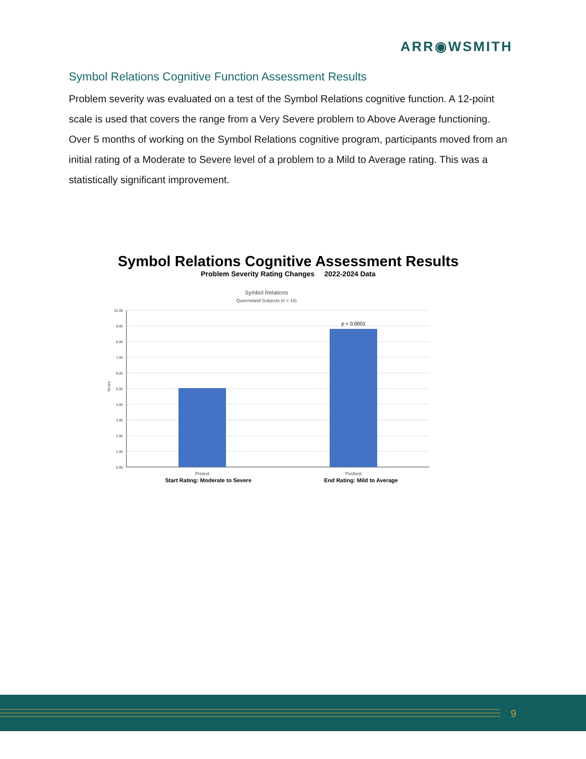ARR◉WSMITH
Symbol Relations Cognitive Function Assessment Results
Problem severity was evaluated on a test of the Symbol Relations cognitive function. A 12-point scale is used that covers the range from a Very Severe problem to Above Average functioning. Over 5 months of working on the Symbol Relations cognitive program, participants moved from an initial rating of a Moderate to Severe level of a problem to a Mild to Average rating. This was a statistically significant improvement.
Symbol Relations Cognitive Assessment Results
Problem Severity Rating Changes 2022-2024 Data
Symbol Relations
Queensland Subjects (n = 19)
10.00
9.00
8.00
7.00
6.00
5.00
4.00
3.00
2.00
1.00
0.00
Score
p < 0.0001
Pretest
Posttest
Start Rating: Moderate to Severe
End Rating: Mild to Average
9